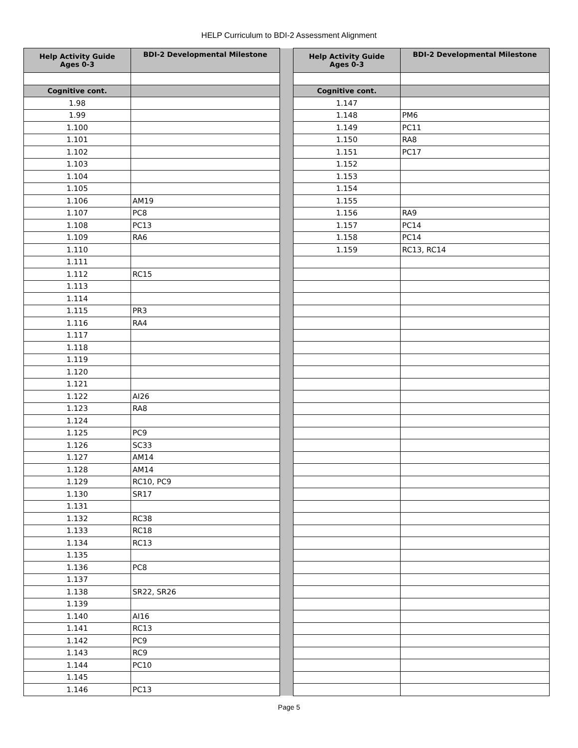HELP Curriculum to BDI-2 Assessment Alignment
| Help Activity Guide Ages 0-3 | BDI-2 Developmental Milestone | | Help Activity Guide Ages 0-3 | BDI-2 Developmental Milestone |
| Cognitive cont. | | | Cognitive cont. | |
| 1.98 | | | 1.147 | |
| 1.99 | | | 1.148 | PM6 |
| 1.100 | | | 1.149 | PC11 |
| 1.101 | | | 1.150 | RA8 |
| 1.102 | | | 1.151 | PC17 |
| 1.103 | | | 1.152 | |
| 1.104 | | | 1.153 | |
| 1.105 | | | 1.154 | |
| 1.106 | AM19 | | 1.155 | |
| 1.107 | PC8 | | 1.156 | RA9 |
| 1.108 | PC13 | | 1.157 | PC14 |
| 1.109 | RA6 | | 1.158 | PC14 |
| 1.110 | | | 1.159 | RC13, RC14 |
| 1.111 | | | | |
| 1.112 | RC15 | | | |
| 1.113 | | | | |
| 1.114 | | | | |
| 1.115 | PR3 | | | |
| 1.116 | RA4 | | | |
| 1.117 | | | | |
| 1.118 | | | | |
| 1.119 | | | | |
| 1.120 | | | | |
| 1.121 | | | | |
| 1.122 | AI26 | | | |
| 1.123 | RA8 | | | |
| 1.124 | | | | |
| 1.125 | PC9 | | | |
| 1.126 | SC33 | | | |
| 1.127 | AM14 | | | |
| 1.128 | AM14 | | | |
| 1.129 | RC10, PC9 | | | |
| 1.130 | SR17 | | | |
| 1.131 | | | | |
| 1.132 | RC38 | | | |
| 1.133 | RC18 | | | |
| 1.134 | RC13 | | | |
| 1.135 | | | | |
| 1.136 | PC8 | | | |
| 1.137 | | | | |
| 1.138 | SR22, SR26 | | | |
| 1.139 | | | | |
| 1.140 | AI16 | | | |
| 1.141 | RC13 | | | |
| 1.142 | PC9 | | | |
| 1.143 | RC9 | | | |
| 1.144 | PC10 | | | |
| 1.145 | | | | |
| 1.146 | PC13 | | | |
Page 5